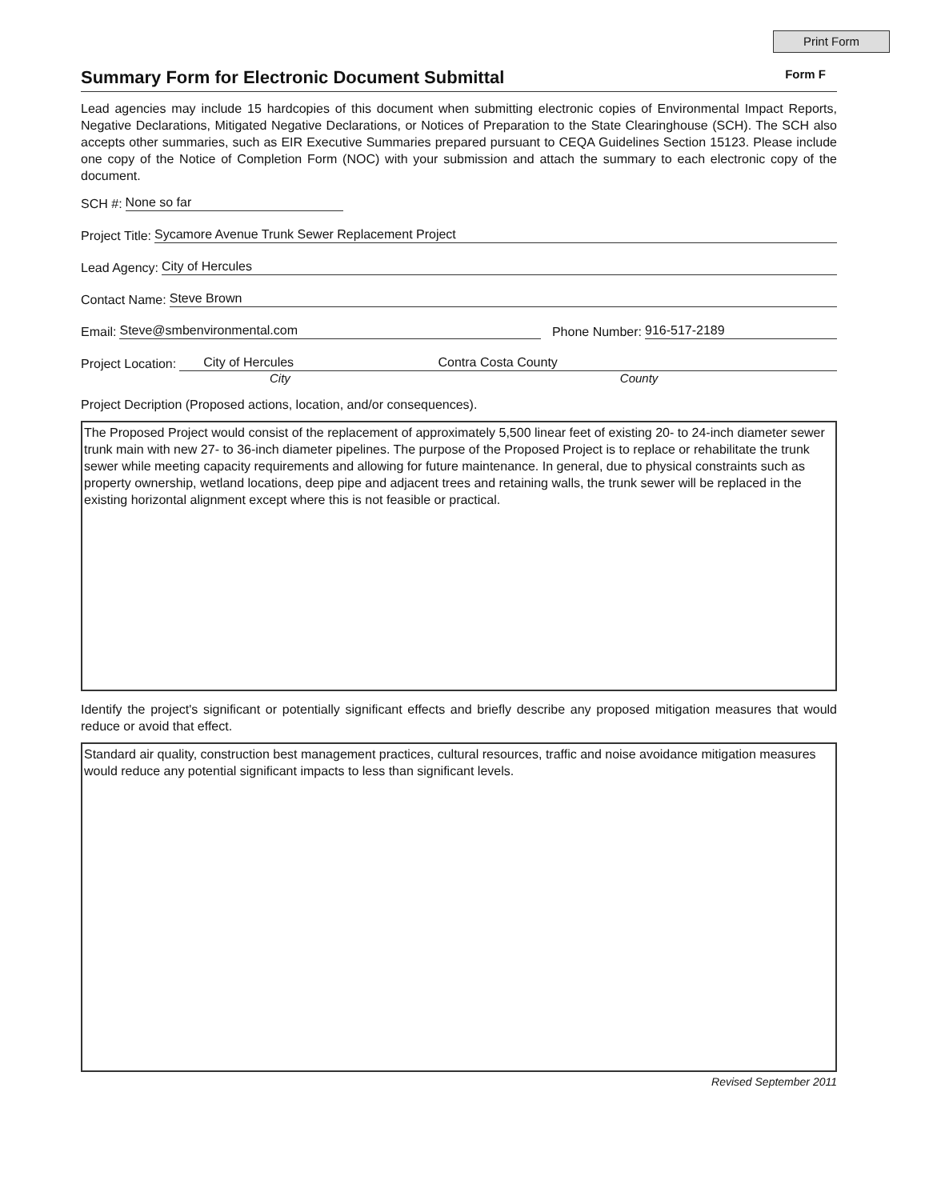Print Form
Summary Form for Electronic Document Submittal
Form F
Lead agencies may include 15 hardcopies of this document when submitting electronic copies of Environmental Impact Reports, Negative Declarations, Mitigated Negative Declarations, or Notices of Preparation to the State Clearinghouse (SCH). The SCH also accepts other summaries, such as EIR Executive Summaries prepared pursuant to CEQA Guidelines Section 15123. Please include one copy of the Notice of Completion Form (NOC) with your submission and attach the summary to each electronic copy of the document.
SCH #: None so far
Project Title: Sycamore Avenue Trunk Sewer Replacement Project
Lead Agency: City of Hercules
Contact Name: Steve Brown
Email: Steve@smbenvironmental.com Phone Number: 916-517-2189
Project Location: City of Hercules Contra Costa County
City County
Project Decription (Proposed actions, location, and/or consequences).
The Proposed Project would consist of the replacement of approximately 5,500 linear feet of existing 20- to 24-inch diameter sewer trunk main with new 27- to 36-inch diameter pipelines. The purpose of the Proposed Project is to replace or rehabilitate the trunk sewer while meeting capacity requirements and allowing for future maintenance. In general, due to physical constraints such as property ownership, wetland locations, deep pipe and adjacent trees and retaining walls, the trunk sewer will be replaced in the existing horizontal alignment except where this is not feasible or practical.
Identify the project's significant or potentially significant effects and briefly describe any proposed mitigation measures that would reduce or avoid that effect.
Standard air quality, construction best management practices, cultural resources, traffic and noise avoidance mitigation measures would reduce any potential significant impacts to less than significant levels.
Revised September 2011